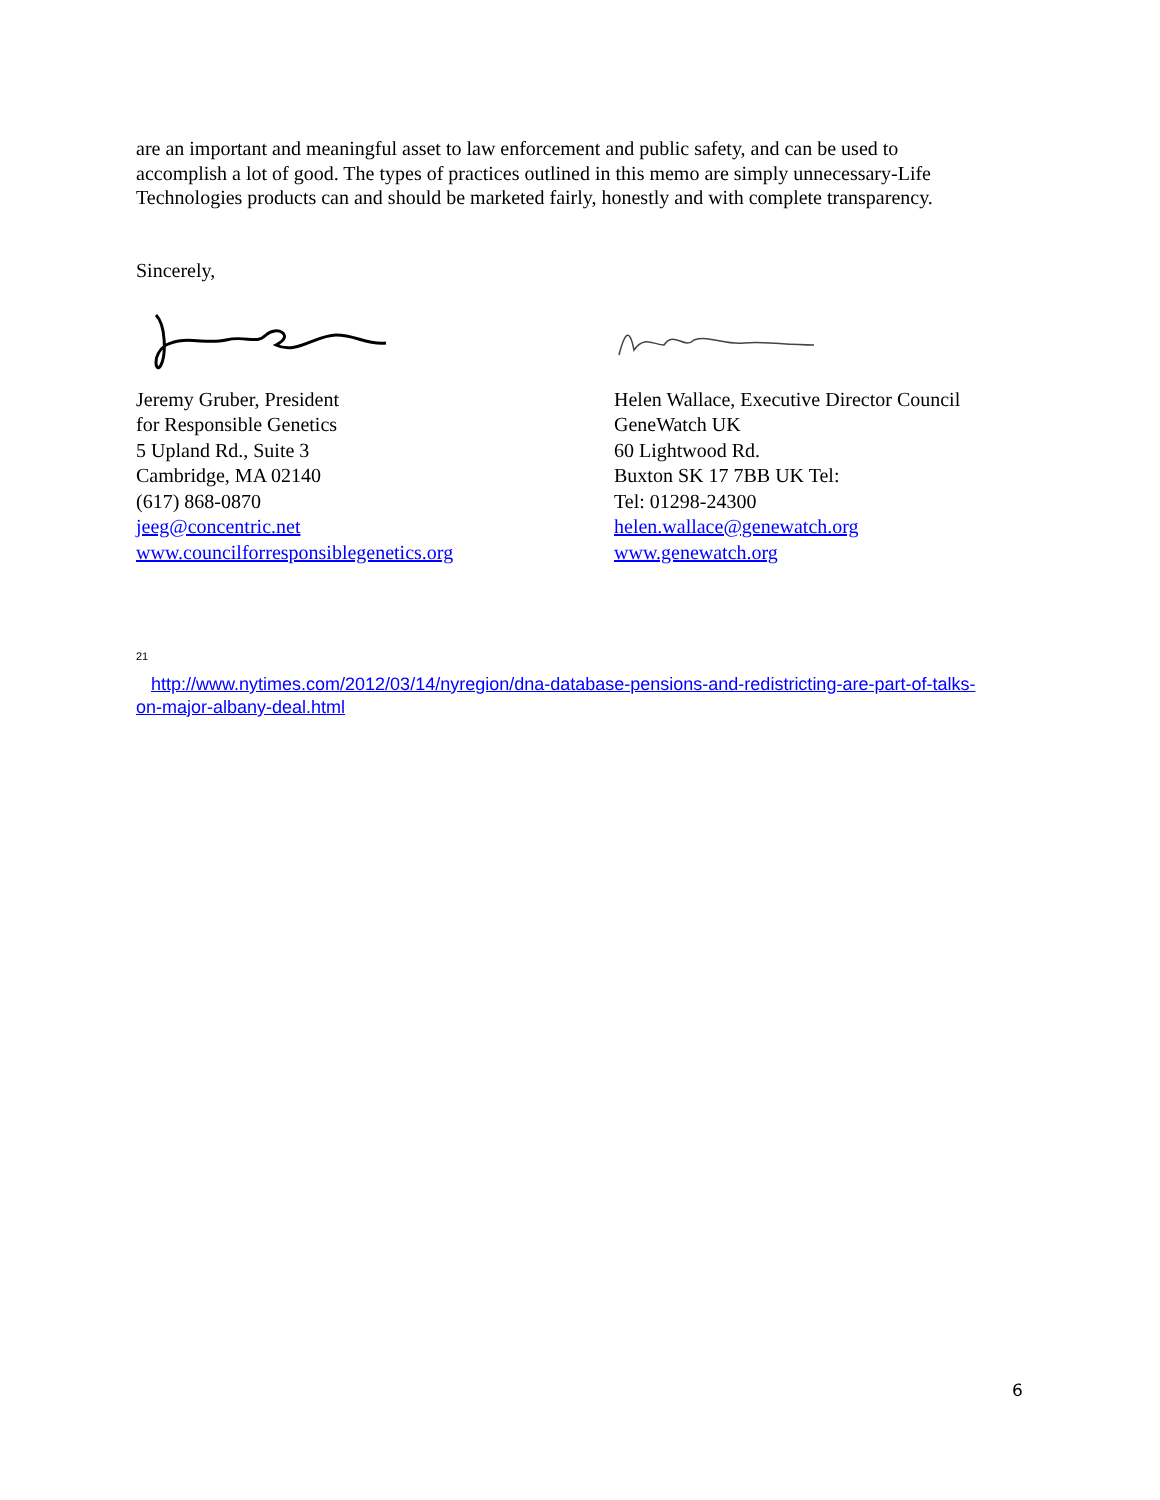are an important and meaningful asset to law enforcement and public safety, and can be used to accomplish a lot of good. The types of practices outlined in this memo are simply unnecessary-Life Technologies products can and should be marketed fairly, honestly and with complete transparency.
Sincerely,
Jeremy Gruber, President
for Responsible Genetics
5 Upland Rd., Suite 3
Cambridge, MA 02140
(617) 868-0870
jeeg@concentric.net
www.councilforresponsiblegenetics.org
Helen Wallace, Executive Director Council
GeneWatch UK
60 Lightwood Rd.
Buxton SK 17 7BB UK Tel:
Tel: 01298-24300
helen.wallace@genewatch.org
www.genewatch.org
<sup>21</sup>
http://www.nytimes.com/2012/03/14/nyregion/dna-database-pensions-and-redistricting-are-part-of-talks-on-major-albany-deal.html
6